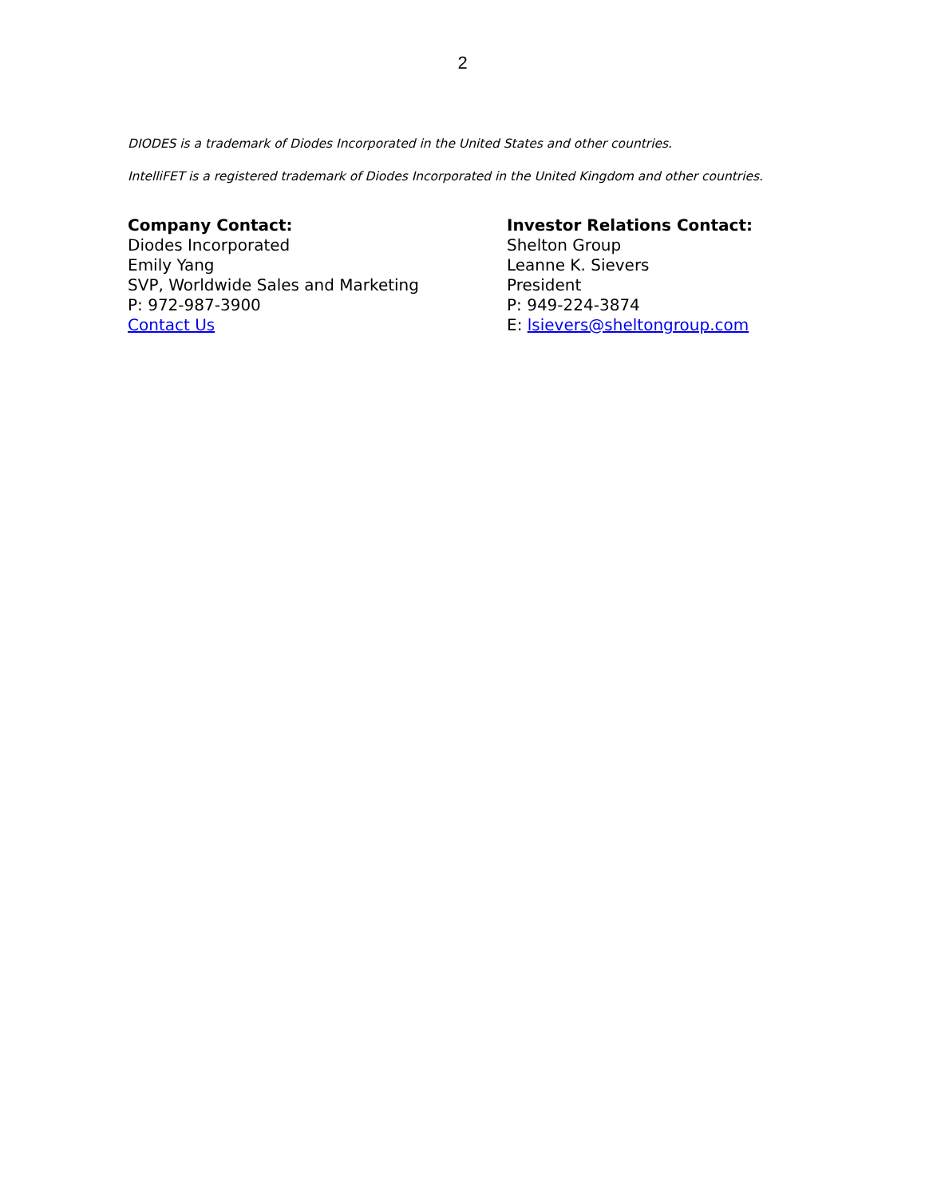2
DIODES is a trademark of Diodes Incorporated in the United States and other countries.
IntelliFET is a registered trademark of Diodes Incorporated in the United Kingdom and other countries.
Company Contact:
Diodes Incorporated
Emily Yang
SVP, Worldwide Sales and Marketing
P: 972-987-3900
Contact Us
Investor Relations Contact:
Shelton Group
Leanne K. Sievers
President
P: 949-224-3874
E: lsievers@sheltongroup.com